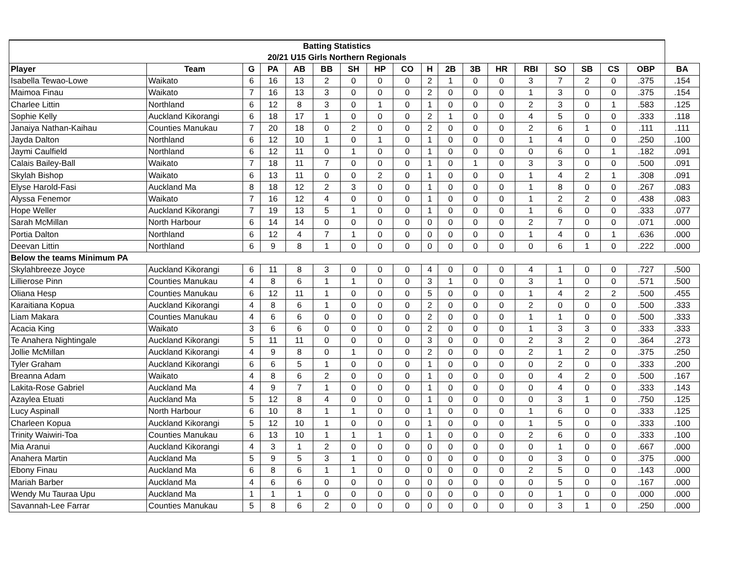| Batting Statistics | | | | | | | | | | | | | | | | | | |
| --- | --- | --- | --- | --- | --- | --- | --- | --- | --- | --- | --- | --- | --- | --- | --- | --- | --- | --- |
| 20/21 U15 Girls Northern Regionals | | | | | | | | | | | | | | | | | | |
| Player | Team | G | PA | AB | BB | SH | HP | CO | H | 2B | 3B | HR | RBI | SO | SB | CS | OBP | BA |
| Isabella Tewao-Lowe | Waikato | 6 | 16 | 13 | 2 | 0 | 0 | 0 | 2 | 1 | 0 | 0 | 3 | 7 | 2 | 0 | .375 | .154 |
| Maimoa Finau | Waikato | 7 | 16 | 13 | 3 | 0 | 0 | 0 | 2 | 0 | 0 | 0 | 1 | 3 | 0 | 0 | .375 | .154 |
| Charlee Littin | Northland | 6 | 12 | 8 | 3 | 0 | 1 | 0 | 1 | 0 | 0 | 0 | 2 | 3 | 0 | 1 | .583 | .125 |
| Sophie Kelly | Auckland Kikorangi | 6 | 18 | 17 | 1 | 0 | 0 | 0 | 2 | 1 | 0 | 0 | 4 | 5 | 0 | 0 | .333 | .118 |
| Janaiya Nathan-Kaihau | Counties Manukau | 7 | 20 | 18 | 0 | 2 | 0 | 0 | 2 | 0 | 0 | 0 | 2 | 6 | 1 | 0 | .111 | .111 |
| Jayda Dalton | Northland | 6 | 12 | 10 | 1 | 0 | 1 | 0 | 1 | 0 | 0 | 0 | 1 | 4 | 0 | 0 | .250 | .100 |
| Jaymi Caulfield | Northland | 6 | 12 | 11 | 0 | 1 | 0 | 0 | 1 | 0 | 0 | 0 | 0 | 6 | 0 | 1 | .182 | .091 |
| Calais Bailey-Ball | Waikato | 7 | 18 | 11 | 7 | 0 | 0 | 0 | 1 | 0 | 1 | 0 | 3 | 3 | 0 | 0 | .500 | .091 |
| Skylah Bishop | Waikato | 6 | 13 | 11 | 0 | 0 | 2 | 0 | 1 | 0 | 0 | 0 | 1 | 4 | 2 | 1 | .308 | .091 |
| Elyse Harold-Fasi | Auckland Ma | 8 | 18 | 12 | 2 | 3 | 0 | 0 | 1 | 0 | 0 | 0 | 1 | 8 | 0 | 0 | .267 | .083 |
| Alyssa Fenemor | Waikato | 7 | 16 | 12 | 4 | 0 | 0 | 0 | 1 | 0 | 0 | 0 | 1 | 2 | 2 | 0 | .438 | .083 |
| Hope Weller | Auckland Kikorangi | 7 | 19 | 13 | 5 | 1 | 0 | 0 | 1 | 0 | 0 | 0 | 1 | 6 | 0 | 0 | .333 | .077 |
| Sarah McMillan | North Harbour | 6 | 14 | 14 | 0 | 0 | 0 | 0 | 0 | 0 | 0 | 0 | 2 | 7 | 0 | 0 | .071 | .000 |
| Portia Dalton | Northland | 6 | 12 | 4 | 7 | 1 | 0 | 0 | 0 | 0 | 0 | 0 | 1 | 4 | 0 | 1 | .636 | .000 |
| Deevan Littin | Northland | 6 | 9 | 8 | 1 | 0 | 0 | 0 | 0 | 0 | 0 | 0 | 0 | 6 | 1 | 0 | .222 | .000 |
| Below the teams Minimum PA | | | | | | | | | | | | | | | | | | |
| Skylahbreeze Joyce | Auckland Kikorangi | 6 | 11 | 8 | 3 | 0 | 0 | 0 | 4 | 0 | 0 | 0 | 4 | 1 | 0 | 0 | .727 | .500 |
| Lillierose Pinn | Counties Manukau | 4 | 8 | 6 | 1 | 1 | 0 | 0 | 3 | 1 | 0 | 0 | 3 | 1 | 0 | 0 | .571 | .500 |
| Oliana Hesp | Counties Manukau | 6 | 12 | 11 | 1 | 0 | 0 | 0 | 5 | 0 | 0 | 0 | 1 | 4 | 2 | 2 | .500 | .455 |
| Karaitiana Kopua | Auckland Kikorangi | 4 | 8 | 6 | 1 | 0 | 0 | 0 | 2 | 0 | 0 | 0 | 2 | 0 | 0 | 0 | .500 | .333 |
| Liam Makara | Counties Manukau | 4 | 6 | 6 | 0 | 0 | 0 | 0 | 2 | 0 | 0 | 0 | 1 | 1 | 0 | 0 | .500 | .333 |
| Acacia King | Waikato | 3 | 6 | 6 | 0 | 0 | 0 | 0 | 2 | 0 | 0 | 0 | 1 | 3 | 3 | 0 | .333 | .333 |
| Te Anahera Nightingale | Auckland Kikorangi | 5 | 11 | 11 | 0 | 0 | 0 | 0 | 3 | 0 | 0 | 0 | 2 | 3 | 2 | 0 | .364 | .273 |
| Jollie McMillan | Auckland Kikorangi | 4 | 9 | 8 | 0 | 1 | 0 | 0 | 2 | 0 | 0 | 0 | 2 | 1 | 2 | 0 | .375 | .250 |
| Tyler Graham | Auckland Kikorangi | 6 | 6 | 5 | 1 | 0 | 0 | 0 | 1 | 0 | 0 | 0 | 0 | 2 | 0 | 0 | .333 | .200 |
| Breanna Adam | Waikato | 4 | 8 | 6 | 2 | 0 | 0 | 0 | 1 | 0 | 0 | 0 | 0 | 4 | 2 | 0 | .500 | .167 |
| Lakita-Rose Gabriel | Auckland Ma | 4 | 9 | 7 | 1 | 0 | 0 | 0 | 1 | 0 | 0 | 0 | 0 | 4 | 0 | 0 | .333 | .143 |
| Azaylea Etuati | Auckland Ma | 5 | 12 | 8 | 4 | 0 | 0 | 0 | 1 | 0 | 0 | 0 | 0 | 3 | 1 | 0 | .750 | .125 |
| Lucy Aspinall | North Harbour | 6 | 10 | 8 | 1 | 1 | 0 | 0 | 1 | 0 | 0 | 0 | 1 | 6 | 0 | 0 | .333 | .125 |
| Charleen Kopua | Auckland Kikorangi | 5 | 12 | 10 | 1 | 0 | 0 | 0 | 1 | 0 | 0 | 0 | 1 | 5 | 0 | 0 | .333 | .100 |
| Trinity Waiwiri-Toa | Counties Manukau | 6 | 13 | 10 | 1 | 1 | 1 | 0 | 1 | 0 | 0 | 0 | 2 | 6 | 0 | 0 | .333 | .100 |
| Mia Aranui | Auckland Kikorangi | 4 | 3 | 1 | 2 | 0 | 0 | 0 | 0 | 0 | 0 | 0 | 0 | 1 | 0 | 0 | .667 | .000 |
| Anahera Martin | Auckland Ma | 5 | 9 | 5 | 3 | 1 | 0 | 0 | 0 | 0 | 0 | 0 | 0 | 3 | 0 | 0 | .375 | .000 |
| Ebony Finau | Auckland Ma | 6 | 8 | 6 | 1 | 1 | 0 | 0 | 0 | 0 | 0 | 0 | 2 | 5 | 0 | 0 | .143 | .000 |
| Mariah Barber | Auckland Ma | 4 | 6 | 6 | 0 | 0 | 0 | 0 | 0 | 0 | 0 | 0 | 0 | 5 | 0 | 0 | .167 | .000 |
| Wendy Mu Tauraa Upu | Auckland Ma | 1 | 1 | 1 | 0 | 0 | 0 | 0 | 0 | 0 | 0 | 0 | 0 | 1 | 0 | 0 | .000 | .000 |
| Savannah-Lee Farrar | Counties Manukau | 5 | 8 | 6 | 2 | 0 | 0 | 0 | 0 | 0 | 0 | 0 | 0 | 3 | 1 | 0 | .250 | .000 |